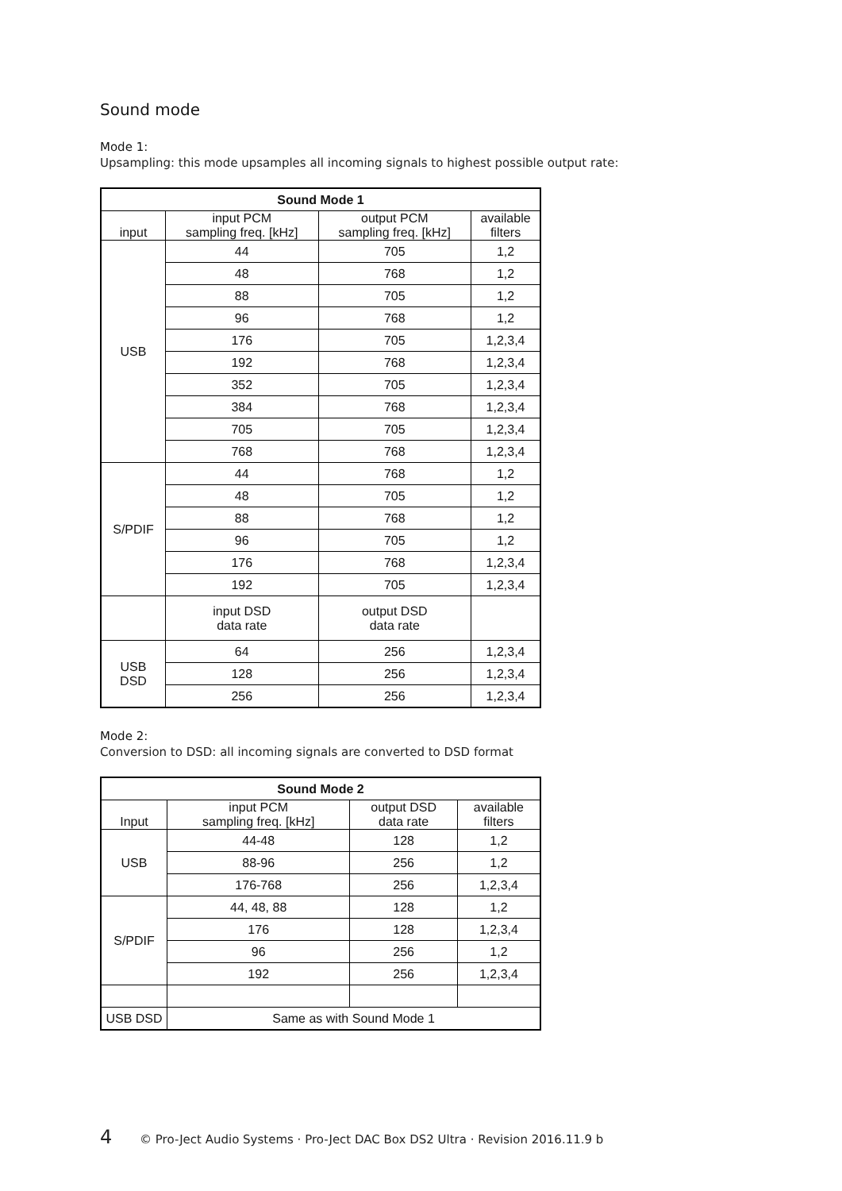Sound mode
Mode 1:
Upsampling: this mode upsamples all incoming signals to highest possible output rate:
| Sound Mode 1 | | | |
| --- | --- | --- | --- |
| input | input PCM sampling freq. [kHz] | output PCM sampling freq. [kHz] | available filters |
| USB | 44 | 705 | 1,2 |
| | 48 | 768 | 1,2 |
| | 88 | 705 | 1,2 |
| | 96 | 768 | 1,2 |
| | 176 | 705 | 1,2,3,4 |
| | 192 | 768 | 1,2,3,4 |
| | 352 | 705 | 1,2,3,4 |
| | 384 | 768 | 1,2,3,4 |
| | 705 | 705 | 1,2,3,4 |
| | 768 | 768 | 1,2,3,4 |
| S/PDIF | 44 | 768 | 1,2 |
| | 48 | 705 | 1,2 |
| | 88 | 768 | 1,2 |
| | 96 | 705 | 1,2 |
| | 176 | 768 | 1,2,3,4 |
| | 192 | 705 | 1,2,3,4 |
| | input DSD data rate | output DSD data rate | |
| USB DSD | 64 | 256 | 1,2,3,4 |
| | 128 | 256 | 1,2,3,4 |
| | 256 | 256 | 1,2,3,4 |
Mode 2:
Conversion to DSD: all incoming signals are converted to DSD format
| Sound Mode 2 | | | |
| --- | --- | --- | --- |
| Input | input PCM sampling freq. [kHz] | output DSD data rate | available filters |
| USB | 44-48 | 128 | 1,2 |
| | 88-96 | 256 | 1,2 |
| | 176-768 | 256 | 1,2,3,4 |
| S/PDIF | 44, 48, 88 | 128 | 1,2 |
| | 176 | 128 | 1,2,3,4 |
| | 96 | 256 | 1,2 |
| | 192 | 256 | 1,2,3,4 |
| USB DSD | Same as with Sound Mode 1 | | |
4 © Pro-Ject Audio Systems · Pro-Ject DAC Box DS2 Ultra · Revision 2016.11.9 b